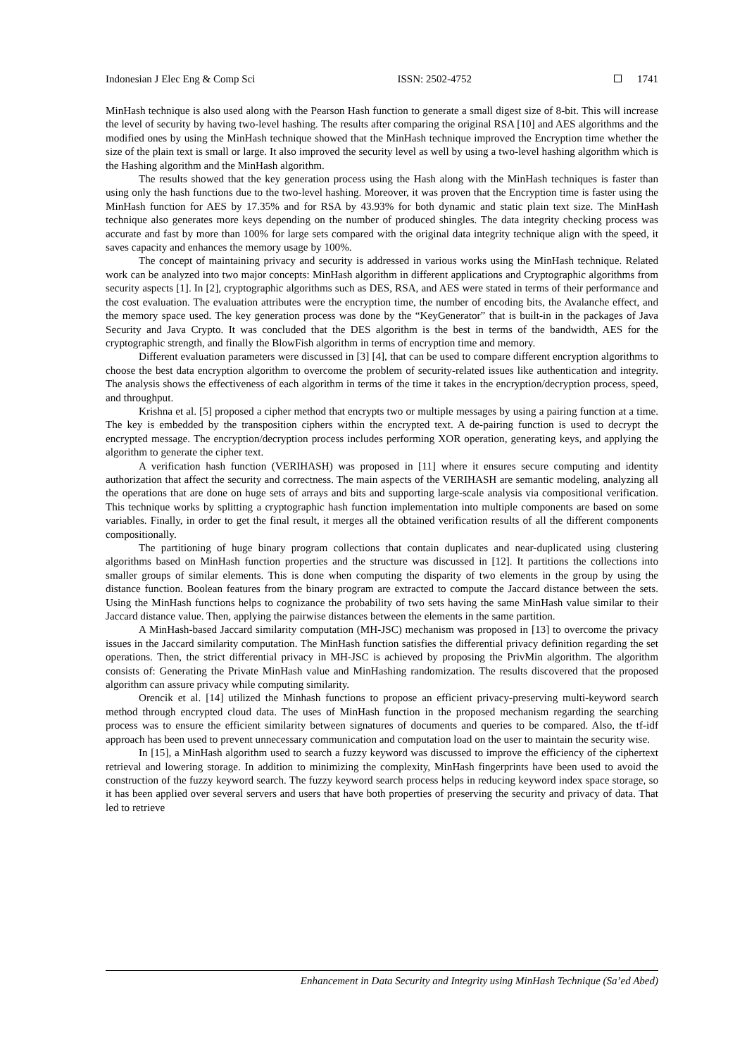Indonesian J Elec Eng & Comp Sci ISSN: 2502-4752 1741
MinHash technique is also used along with the Pearson Hash function to generate a small digest size of 8-bit. This will increase the level of security by having two-level hashing. The results after comparing the original RSA [10] and AES algorithms and the modified ones by using the MinHash technique showed that the MinHash technique improved the Encryption time whether the size of the plain text is small or large. It also improved the security level as well by using a two-level hashing algorithm which is the Hashing algorithm and the MinHash algorithm.
The results showed that the key generation process using the Hash along with the MinHash techniques is faster than using only the hash functions due to the two-level hashing. Moreover, it was proven that the Encryption time is faster using the MinHash function for AES by 17.35% and for RSA by 43.93% for both dynamic and static plain text size. The MinHash technique also generates more keys depending on the number of produced shingles. The data integrity checking process was accurate and fast by more than 100% for large sets compared with the original data integrity technique align with the speed, it saves capacity and enhances the memory usage by 100%.
The concept of maintaining privacy and security is addressed in various works using the MinHash technique. Related work can be analyzed into two major concepts: MinHash algorithm in different applications and Cryptographic algorithms from security aspects [1]. In [2], cryptographic algorithms such as DES, RSA, and AES were stated in terms of their performance and the cost evaluation. The evaluation attributes were the encryption time, the number of encoding bits, the Avalanche effect, and the memory space used. The key generation process was done by the “KeyGenerator” that is built-in in the packages of Java Security and Java Crypto. It was concluded that the DES algorithm is the best in terms of the bandwidth, AES for the cryptographic strength, and finally the BlowFish algorithm in terms of encryption time and memory.
Different evaluation parameters were discussed in [3] [4], that can be used to compare different encryption algorithms to choose the best data encryption algorithm to overcome the problem of security-related issues like authentication and integrity. The analysis shows the effectiveness of each algorithm in terms of the time it takes in the encryption/decryption process, speed, and throughput.
Krishna et al. [5] proposed a cipher method that encrypts two or multiple messages by using a pairing function at a time. The key is embedded by the transposition ciphers within the encrypted text. A de-pairing function is used to decrypt the encrypted message. The encryption/decryption process includes performing XOR operation, generating keys, and applying the algorithm to generate the cipher text.
A verification hash function (VERIHASH) was proposed in [11] where it ensures secure computing and identity authorization that affect the security and correctness. The main aspects of the VERIHASH are semantic modeling, analyzing all the operations that are done on huge sets of arrays and bits and supporting large-scale analysis via compositional verification. This technique works by splitting a cryptographic hash function implementation into multiple components are based on some variables. Finally, in order to get the final result, it merges all the obtained verification results of all the different components compositionally.
The partitioning of huge binary program collections that contain duplicates and near-duplicated using clustering algorithms based on MinHash function properties and the structure was discussed in [12]. It partitions the collections into smaller groups of similar elements. This is done when computing the disparity of two elements in the group by using the distance function. Boolean features from the binary program are extracted to compute the Jaccard distance between the sets. Using the MinHash functions helps to cognizance the probability of two sets having the same MinHash value similar to their Jaccard distance value. Then, applying the pairwise distances between the elements in the same partition.
A MinHash-based Jaccard similarity computation (MH-JSC) mechanism was proposed in [13] to overcome the privacy issues in the Jaccard similarity computation. The MinHash function satisfies the differential privacy definition regarding the set operations. Then, the strict differential privacy in MH-JSC is achieved by proposing the PrivMin algorithm. The algorithm consists of: Generating the Private MinHash value and MinHashing randomization. The results discovered that the proposed algorithm can assure privacy while computing similarity.
Orencik et al. [14] utilized the Minhash functions to propose an efficient privacy-preserving multi-keyword search method through encrypted cloud data. The uses of MinHash function in the proposed mechanism regarding the searching process was to ensure the efficient similarity between signatures of documents and queries to be compared. Also, the tf-idf approach has been used to prevent unnecessary communication and computation load on the user to maintain the security wise.
In [15], a MinHash algorithm used to search a fuzzy keyword was discussed to improve the efficiency of the ciphertext retrieval and lowering storage. In addition to minimizing the complexity, MinHash fingerprints have been used to avoid the construction of the fuzzy keyword search. The fuzzy keyword search process helps in reducing keyword index space storage, so it has been applied over several servers and users that have both properties of preserving the security and privacy of data. That led to retrieve
Enhancement in Data Security and Integrity using MinHash Technique (Sa’ed Abed)